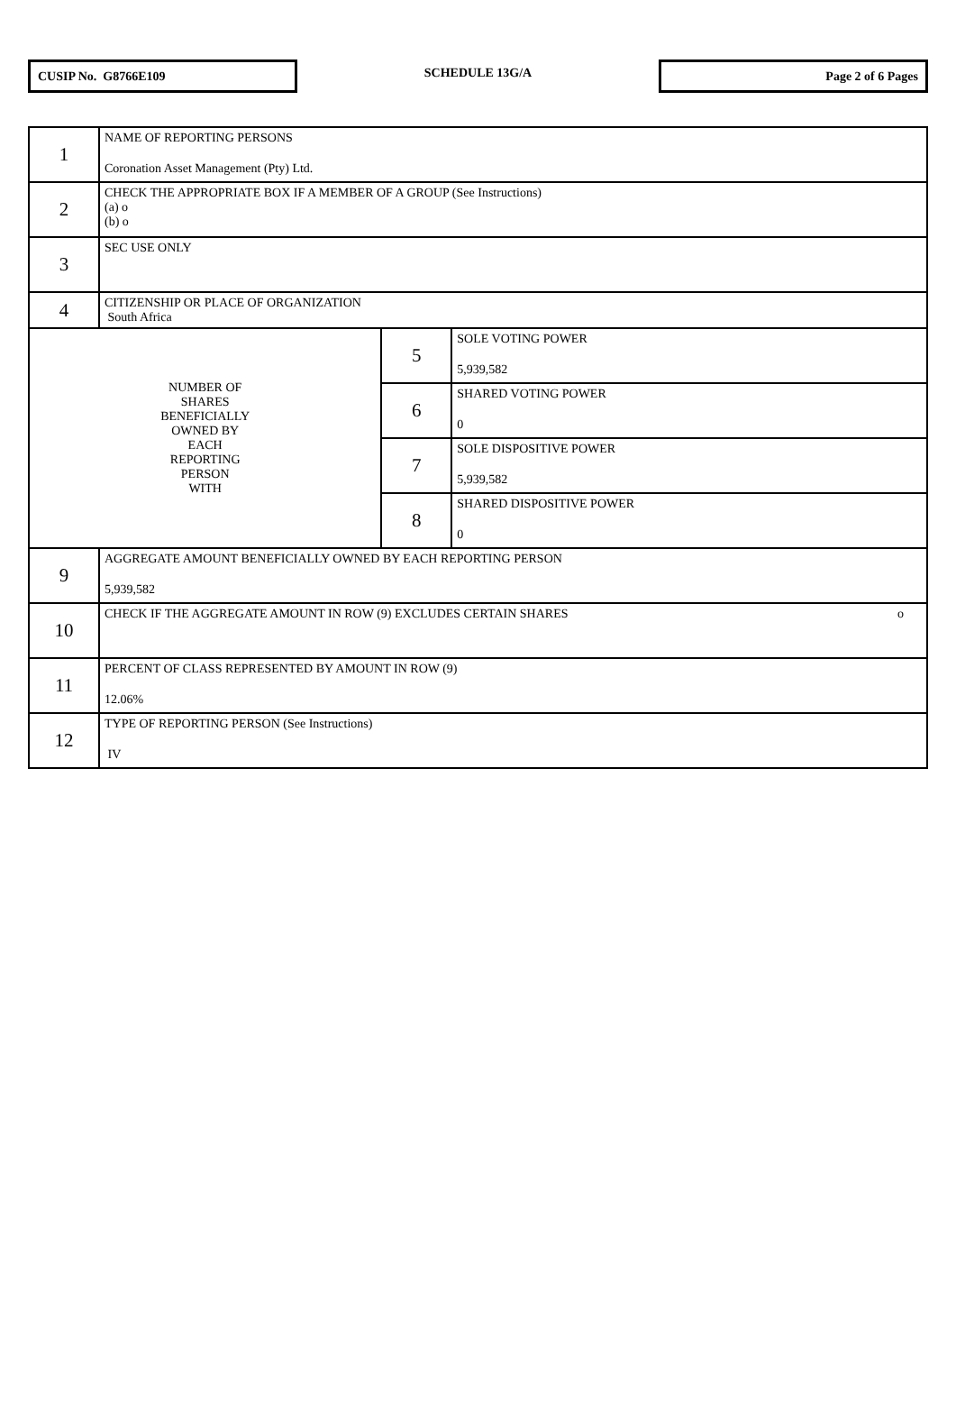CUSIP No. G8766E109
SCHEDULE 13G/A
Page 2 of 6 Pages
| 1 | NAME OF REPORTING PERSONS Coronation Asset Management (Pty) Ltd. | | |
| 2 | CHECK THE APPROPRIATE BOX IF A MEMBER OF A GROUP (See Instructions) (a) o (b) o | | |
| 3 | SEC USE ONLY | | |
| 4 | CITIZENSHIP OR PLACE OF ORGANIZATION South Africa | | |
| NUMBER OF SHARES BENEFICIALLY OWNED BY EACH REPORTING PERSON WITH | | 5 | SOLE VOTING POWER 5,939,582 |
| | | 6 | SHARED VOTING POWER 0 |
| | | 7 | SOLE DISPOSITIVE POWER 5,939,582 |
| | | 8 | SHARED DISPOSITIVE POWER 0 |
| 9 | AGGREGATE AMOUNT BENEFICIALLY OWNED BY EACH REPORTING PERSON 5,939,582 | | |
| 10 | CHECK IF THE AGGREGATE AMOUNT IN ROW (9) EXCLUDES CERTAIN SHARES o | | |
| 11 | PERCENT OF CLASS REPRESENTED BY AMOUNT IN ROW (9) 12.06% | | |
| 12 | TYPE OF REPORTING PERSON (See Instructions) IV | | |